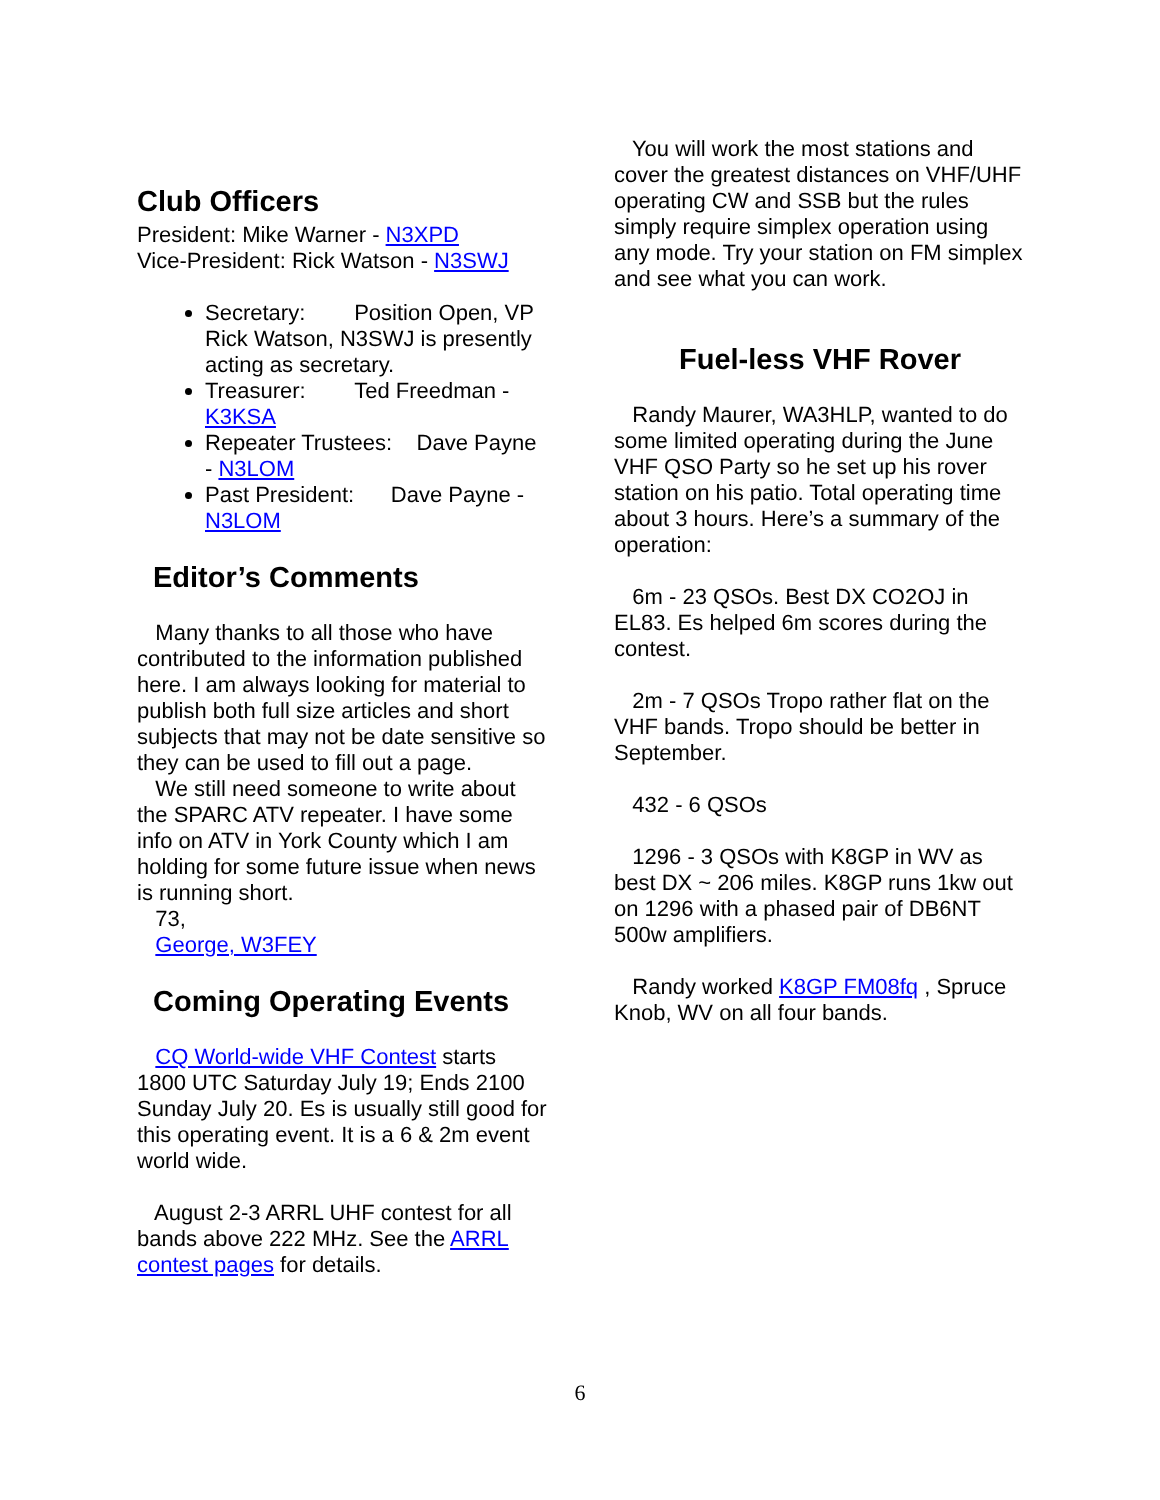Club Officers
President: Mike Warner - N3XPD
Vice-President: Rick Watson - N3SWJ
Secretary: Position Open, VP Rick Watson, N3SWJ is presently acting as secretary.
Treasurer: Ted Freedman - K3KSA
Repeater Trustees: Dave Payne - N3LOM
Past President: Dave Payne - N3LOM
Editor’s Comments
Many thanks to all those who have contributed to the information published here. I am always looking for material to publish both full size articles and short subjects that may not be date sensitive so they can be used to fill out a page.
We still need someone to write about the SPARC ATV repeater. I have some info on ATV in York County which I am holding for some future issue when news is running short.
73,
George, W3FEY
Coming Operating Events
CQ World-wide VHF Contest starts 1800 UTC Saturday July 19; Ends 2100 Sunday July 20. Es is usually still good for this operating event. It is a 6 & 2m event world wide.
August 2-3 ARRL UHF contest for all bands above 222 MHz. See the ARRL contest pages for details.
You will work the most stations and cover the greatest distances on VHF/UHF operating CW and SSB but the rules simply require simplex operation using any mode. Try your station on FM simplex and see what you can work.
Fuel-less VHF Rover
Randy Maurer, WA3HLP, wanted to do some limited operating during the June VHF QSO Party so he set up his rover station on his patio. Total operating time about 3 hours. Here’s a summary of the operation:
6m - 23 QSOs. Best DX CO2OJ in EL83. Es helped 6m scores during the contest.
2m - 7 QSOs Tropo rather flat on the VHF bands. Tropo should be better in September.
432 - 6 QSOs
1296 - 3 QSOs with K8GP in WV as best DX ~ 206 miles. K8GP runs 1kw out on 1296 with a phased pair of DB6NT 500w amplifiers.
Randy worked K8GP FM08fq , Spruce Knob, WV on all four bands.
6